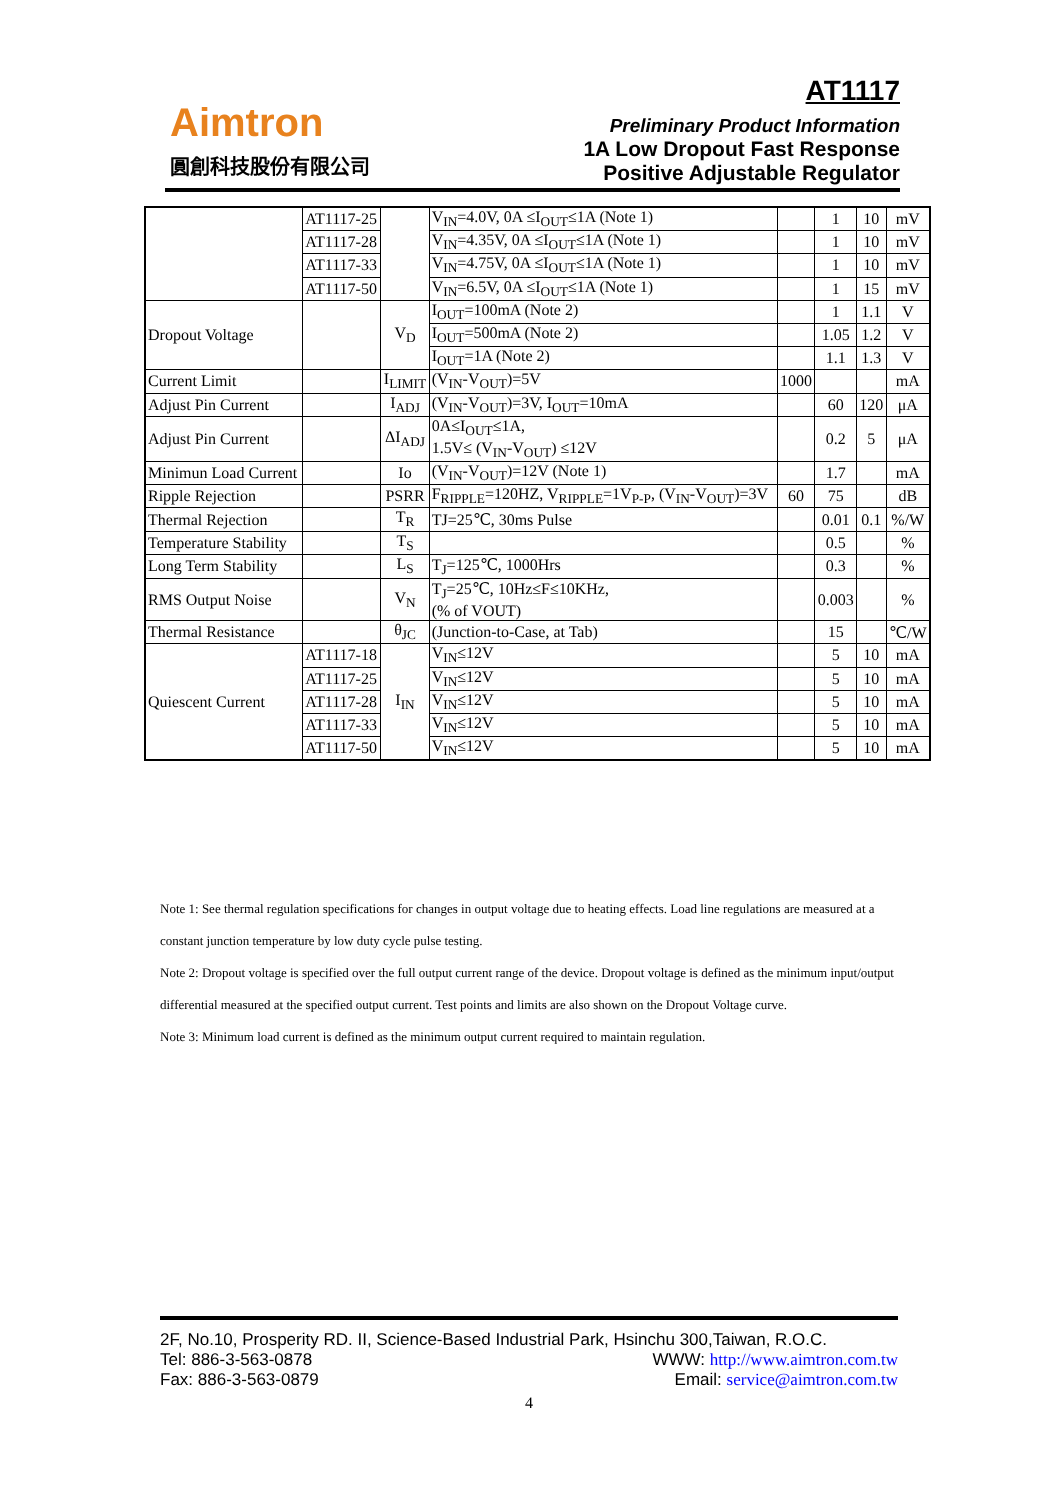Aimtron
圓創科技股份有限公司
AT1117
Preliminary Product Information
1A Low Dropout Fast Response
Positive Adjustable Regulator
| | AT1117-25 | | V<sub>IN</sub>=4.0V, 0A ≤I<sub>OUT</sub>≤1A (Note 1) | | 1 | 10 | mV |
| | AT1117-28 | | V<sub>IN</sub>=4.35V, 0A ≤I<sub>OUT</sub>≤1A (Note 1) | | 1 | 10 | mV |
| | AT1117-33 | | V<sub>IN</sub>=4.75V, 0A ≤I<sub>OUT</sub>≤1A (Note 1) | | 1 | 10 | mV |
| | AT1117-50 | | V<sub>IN</sub>=6.5V, 0A ≤I<sub>OUT</sub>≤1A (Note 1) | | 1 | 15 | mV |
| Dropout Voltage | | V<sub>D</sub> | I<sub>OUT</sub>=100mA (Note 2) | | 1 | 1.1 | V |
| | | | I<sub>OUT</sub>=500mA (Note 2) | | 1.05 | 1.2 | V |
| | | | I<sub>OUT</sub>=1A (Note 2) | | 1.1 | 1.3 | V |
| Current Limit | | I<sub>LIMIT</sub> | (V<sub>IN</sub>-V<sub>OUT</sub>)=5V | 1000 | | | mA |
| Adjust Pin Current | | I<sub>ADJ</sub> | (V<sub>IN</sub>-V<sub>OUT</sub>)=3V, I<sub>OUT</sub>=10mA | | 60 | 120 | μA |
| Adjust Pin Current | | ΔI<sub>ADJ</sub> | 0A≤I<sub>OUT</sub>≤1A, 1.5V≤ (V<sub>IN</sub>-V<sub>OUT</sub>) ≤12V | | 0.2 | 5 | μA |
| Minimun Load Current | | Io | (V<sub>IN</sub>-V<sub>OUT</sub>)=12V (Note 1) | | 1.7 | | mA |
| Ripple Rejection | | PSRR | F<sub>RIPPLE</sub>=120HZ, V<sub>RIPPLE</sub>=1V<sub>P-P</sub>, (V<sub>IN</sub>-V<sub>OUT</sub>)=3V | 60 | 75 | | dB |
| Thermal Rejection | | T<sub>R</sub> | TJ=25℃, 30ms Pulse | | 0.01 | 0.1 | %/W |
| Temperature Stability | | T<sub>S</sub> | | | 0.5 | | % |
| Long Term Stability | | L<sub>S</sub> | T<sub>J</sub>=125℃, 1000Hrs | | 0.3 | | % |
| RMS Output Noise | | V<sub>N</sub> | T<sub>J</sub>=25℃, 10Hz≤F≤10KHz, (% of VOUT) | | 0.003 | | % |
| Thermal Resistance | | θ<sub>JC</sub> | (Junction-to-Case, at Tab) | | 15 | | ℃/W |
| Quiescent Current | AT1117-18 | I<sub>IN</sub> | V<sub>IN</sub>≤12V | | 5 | 10 | mA |
| | AT1117-25 | | V<sub>IN</sub>≤12V | | 5 | 10 | mA |
| | AT1117-28 | | V<sub>IN</sub>≤12V | | 5 | 10 | mA |
| | AT1117-33 | | V<sub>IN</sub>≤12V | | 5 | 10 | mA |
| | AT1117-50 | | V<sub>IN</sub>≤12V | | 5 | 10 | mA |
Note 1: See thermal regulation specifications for changes in output voltage due to heating effects. Load line regulations are measured at a constant junction temperature by low duty cycle pulse testing.
Note 2: Dropout voltage is specified over the full output current range of the device. Dropout voltage is defined as the minimum input/output differential measured at the specified output current. Test points and limits are also shown on the Dropout Voltage curve.
Note 3: Minimum load current is defined as the minimum output current required to maintain regulation.
2F, No.10, Prosperity RD. II, Science-Based Industrial Park, Hsinchu 300,Taiwan, R.O.C.
Tel: 886-3-563-0878 WWW: http://www.aimtron.com.tw
Fax: 886-3-563-0879 Email: service@aimtron.com.tw
4